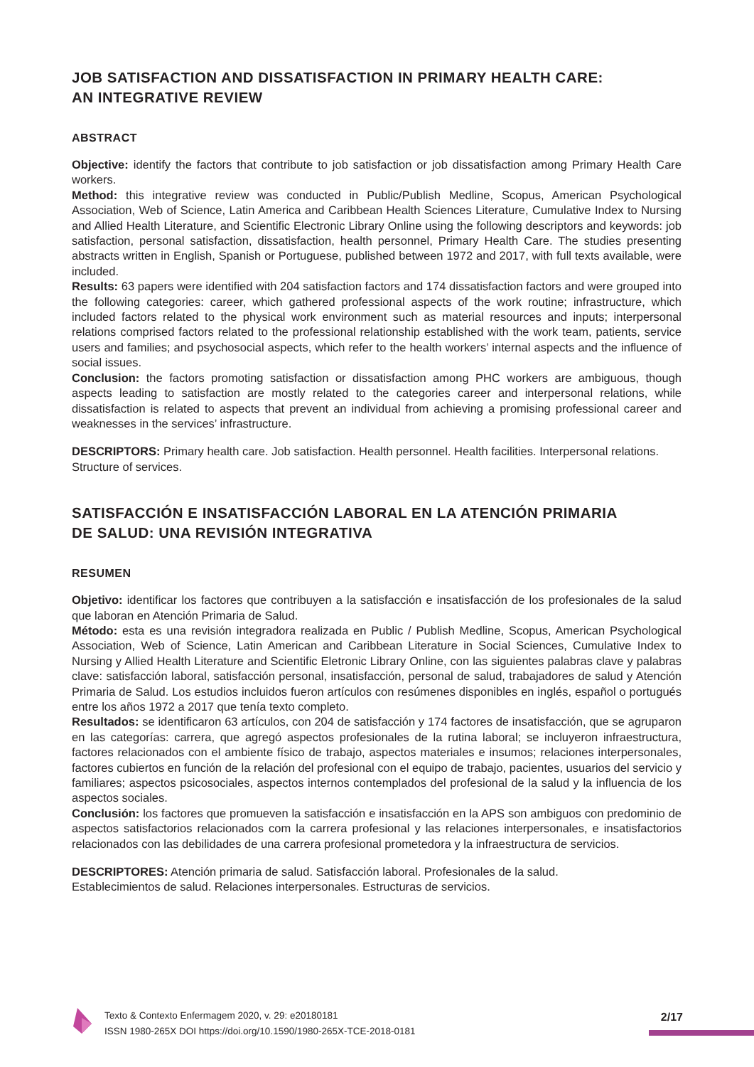JOB SATISFACTION AND DISSATISFACTION IN PRIMARY HEALTH CARE:
AN INTEGRATIVE REVIEW
ABSTRACT
Objective: identify the factors that contribute to job satisfaction or job dissatisfaction among Primary Health Care workers.
Method: this integrative review was conducted in Public/Publish Medline, Scopus, American Psychological Association, Web of Science, Latin America and Caribbean Health Sciences Literature, Cumulative Index to Nursing and Allied Health Literature, and Scientific Electronic Library Online using the following descriptors and keywords: job satisfaction, personal satisfaction, dissatisfaction, health personnel, Primary Health Care. The studies presenting abstracts written in English, Spanish or Portuguese, published between 1972 and 2017, with full texts available, were included.
Results: 63 papers were identified with 204 satisfaction factors and 174 dissatisfaction factors and were grouped into the following categories: career, which gathered professional aspects of the work routine; infrastructure, which included factors related to the physical work environment such as material resources and inputs; interpersonal relations comprised factors related to the professional relationship established with the work team, patients, service users and families; and psychosocial aspects, which refer to the health workers’ internal aspects and the influence of social issues.
Conclusion: the factors promoting satisfaction or dissatisfaction among PHC workers are ambiguous, though aspects leading to satisfaction are mostly related to the categories career and interpersonal relations, while dissatisfaction is related to aspects that prevent an individual from achieving a promising professional career and weaknesses in the services’ infrastructure.
DESCRIPTORS: Primary health care. Job satisfaction. Health personnel. Health facilities. Interpersonal relations. Structure of services.
SATISFACCIÓN E INSATISFACCIÓN LABORAL EN LA ATENCIÓN PRIMARIA
DE SALUD: UNA REVISIÓN INTEGRATIVA
RESUMEN
Objetivo: identificar los factores que contribuyen a la satisfacción e insatisfacción de los profesionales de la salud que laboran en Atención Primaria de Salud.
Método: esta es una revisión integradora realizada en Public / Publish Medline, Scopus, American Psychological Association, Web of Science, Latin American and Caribbean Literature in Social Sciences, Cumulative Index to Nursing y Allied Health Literature and Scientific Eletronic Library Online, con las siguientes palabras clave y palabras clave: satisfacción laboral, satisfacción personal, insatisfacción, personal de salud, trabajadores de salud y Atención Primaria de Salud. Los estudios incluidos fueron artículos con resúmenes disponibles en inglés, español o portugués entre los años 1972 a 2017 que tenía texto completo.
Resultados: se identificaron 63 artículos, con 204 de satisfacción y 174 factores de insatisfacción, que se agruparon en las categorías: carrera, que agregó aspectos profesionales de la rutina laboral; se incluyeron infraestructura, factores relacionados con el ambiente físico de trabajo, aspectos materiales e insumos; relaciones interpersonales, factores cubiertos en función de la relación del profesional con el equipo de trabajo, pacientes, usuarios del servicio y familiares; aspectos psicosociales, aspectos internos contemplados del profesional de la salud y la influencia de los aspectos sociales.
Conclusión: los factores que promueven la satisfacción e insatisfacción en la APS son ambiguos con predominio de aspectos satisfactorios relacionados com la carrera profesional y las relaciones interpersonales, e insatisfactorios relacionados con las debilidades de una carrera profesional prometedora y la infraestructura de servicios.
DESCRIPTORES: Atención primaria de salud. Satisfacción laboral. Profesionales de la salud.
Establecimientos de salud. Relaciones interpersonales. Estructuras de servicios.
Texto & Contexto Enfermagem 2020, v. 29: e20180181
ISSN 1980-265X DOI https://doi.org/10.1590/1980-265X-TCE-2018-0181
2/17